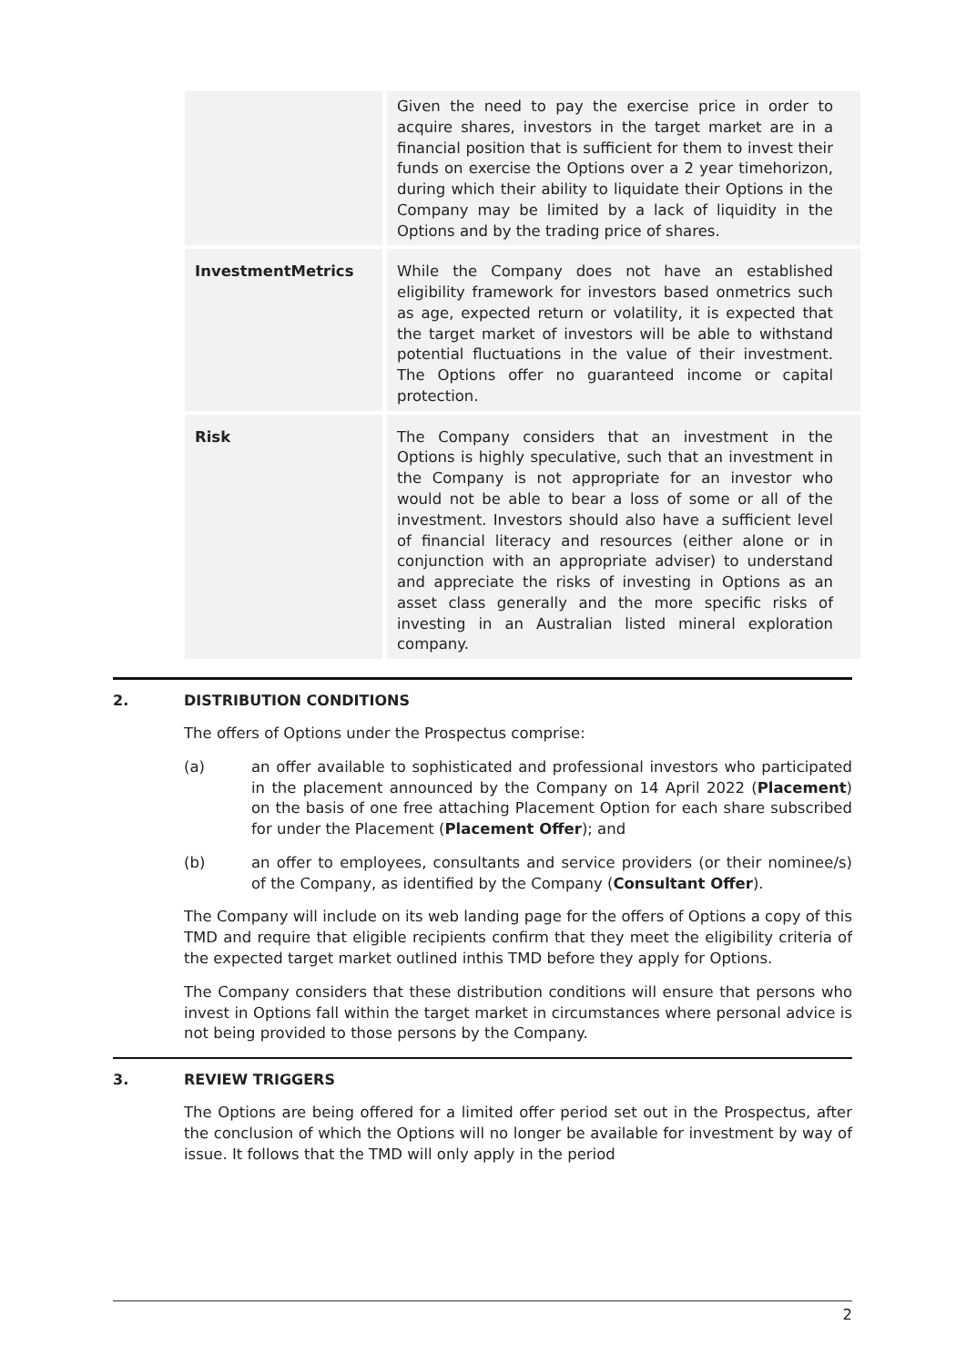| | Given the need to pay the exercise price in order to acquire shares, investors in the target market are in a financial position that is sufficient for them to invest their funds on exercise the Options over a 2 year timehorizon, during which their ability to liquidate their Options in the Company may be limited by a lack of liquidity in the Options and by the trading price of shares. |
| InvestmentMetrics | While the Company does not have an established eligibility framework for investors based onmetrics such as age, expected return or volatility, it is expected that the target market of investors will be able to withstand potential fluctuations in the value of their investment. The Options offer no guaranteed income or capital protection. |
| Risk | The Company considers that an investment in the Options is highly speculative, such that an investment in the Company is not appropriate for an investor who would not be able to bear a loss of some or all of the investment. Investors should also have a sufficient level of financial literacy and resources (either alone or in conjunction with an appropriate adviser) to understand and appreciate the risks of investing in Options as an asset class generally and the more specific risks of investing in an Australian listed mineral exploration company. |
2. DISTRIBUTION CONDITIONS
The offers of Options under the Prospectus comprise:
(a) an offer available to sophisticated and professional investors who participated in the placement announced by the Company on 14 April 2022 (Placement) on the basis of one free attaching Placement Option for each share subscribed for under the Placement (Placement Offer); and
(b) an offer to employees, consultants and service providers (or their nominee/s) of the Company, as identified by the Company (Consultant Offer).
The Company will include on its web landing page for the offers of Options a copy of this TMD and require that eligible recipients confirm that they meet the eligibility criteria of the expected target market outlined inthis TMD before they apply for Options.
The Company considers that these distribution conditions will ensure that persons who invest in Options fall within the target market in circumstances where personal advice is not being provided to those persons by the Company.
3. REVIEW TRIGGERS
The Options are being offered for a limited offer period set out in the Prospectus, after the conclusion of which the Options will no longer be available for investment by way of issue. It follows that the TMD will only apply in the period
2